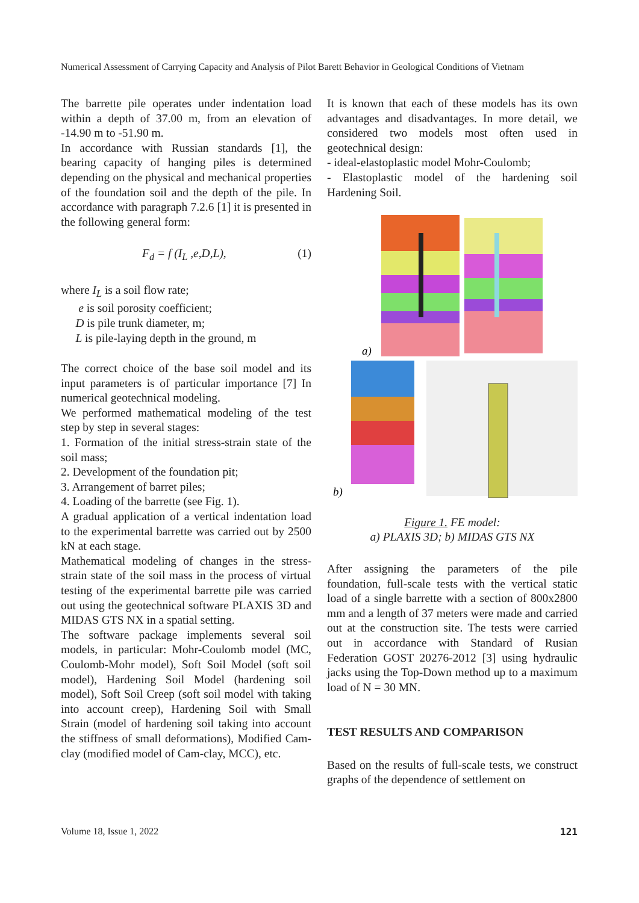Numerical Assessment of Carrying Capacity and Analysis of Pilot Barett Behavior in Geological Conditions of Vietnam
The barrette pile operates under indentation load within a depth of 37.00 m, from an elevation of -14.90 m to -51.90 m.
In accordance with Russian standards [1], the bearing capacity of hanging piles is determined depending on the physical and mechanical properties of the foundation soil and the depth of the pile. In accordance with paragraph 7.2.6 [1] it is presented in the following general form:
F<sub>d</sub> = f (I<sub>L</sub> ,e,D,L), (1)
where I<sub>L</sub> is a soil flow rate;
e is soil porosity coefficient;
D is pile trunk diameter, m;
L is pile-laying depth in the ground, m
The correct choice of the base soil model and its input parameters is of particular importance [7] In numerical geotechnical modeling.
We performed mathematical modeling of the test step by step in several stages:
1. Formation of the initial stress-strain state of the soil mass;
2. Development of the foundation pit;
3. Arrangement of barret piles;
4. Loading of the barrette (see Fig. 1).
A gradual application of a vertical indentation load to the experimental barrette was carried out by 2500 kN at each stage.
Mathematical modeling of changes in the stress-strain state of the soil mass in the process of virtual testing of the experimental barrette pile was carried out using the geotechnical software PLAXIS 3D and MIDAS GTS NX in a spatial setting.
The software package implements several soil models, in particular: Mohr-Coulomb model (MC, Coulomb-Mohr model), Soft Soil Model (soft soil model), Hardening Soil Model (hardening soil model), Soft Soil Creep (soft soil model with taking into account creep), Hardening Soil with Small Strain (model of hardening soil taking into account the stiffness of small deformations), Modified Cam-clay (modified model of Cam-clay, MCC), etc.
It is known that each of these models has its own advantages and disadvantages. In more detail, we considered two models most often used in geotechnical design:
- ideal-elastoplastic model Mohr-Coulomb;
- Elastoplastic model of the hardening soil Hardening Soil.
a)
b)
Figure 1. FE model:
a) PLAXIS 3D; b) MIDAS GTS NX
After assigning the parameters of the pile foundation, full-scale tests with the vertical static load of a single barrette with a section of 800x2800 mm and a length of 37 meters were made and carried out at the construction site. The tests were carried out in accordance with Standard of Rusian Federation GOST 20276-2012 [3] using hydraulic jacks using the Top-Down method up to a maximum load of N = 30 MN.
TEST RESULTS AND COMPARISON
Based on the results of full-scale tests, we construct graphs of the dependence of settlement on
Volume 18, Issue 1, 2022 121